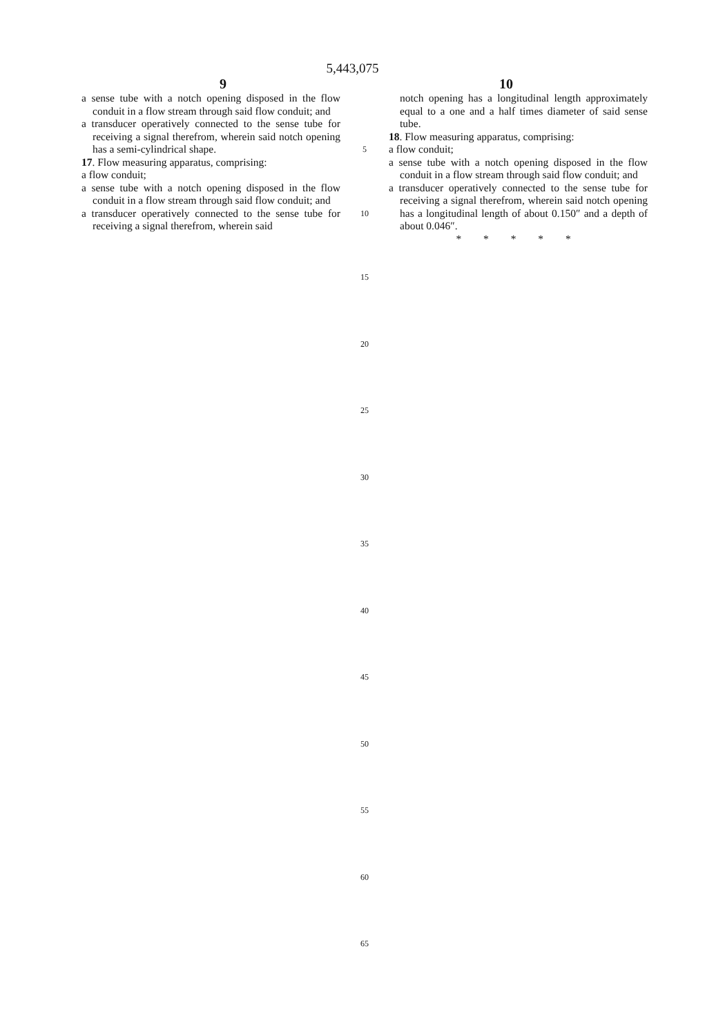5,443,075
9 10
a sense tube with a notch opening disposed in the flow conduit in a flow stream through said flow conduit; and
a transducer operatively connected to the sense tube for receiving a signal therefrom, wherein said notch opening has a semi-cylindrical shape.
17. Flow measuring apparatus, comprising:
a flow conduit;
a sense tube with a notch opening disposed in the flow conduit in a flow stream through said flow conduit; and
a transducer operatively connected to the sense tube for receiving a signal therefrom, wherein said
5
10
15
20
25
30
35
40
45
50
55
60
65
notch opening has a longitudinal length approximately equal to a one and a half times diameter of said sense tube.
18. Flow measuring apparatus, comprising:
a flow conduit;
a sense tube with a notch opening disposed in the flow conduit in a flow stream through said flow conduit; and
a transducer operatively connected to the sense tube for receiving a signal therefrom, wherein said notch opening has a longitudinal length of about 0.150″ and a depth of about 0.046″.
* * * * *